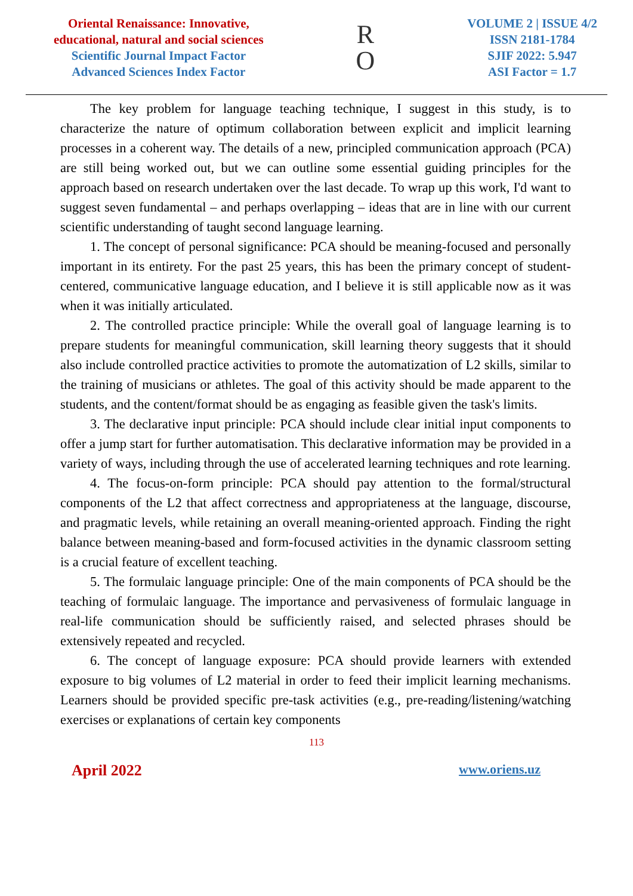Oriental Renaissance: Innovative,
educational, natural and social sciences
Scientific Journal Impact Factor
Advanced Sciences Index Factor
R
O
VOLUME 2 | ISSUE 4/2
ISSN 2181-1784
SJIF 2022: 5.947
ASI Factor = 1.7
The key problem for language teaching technique, I suggest in this study, is to characterize the nature of optimum collaboration between explicit and implicit learning processes in a coherent way. The details of a new, principled communication approach (PCA) are still being worked out, but we can outline some essential guiding principles for the approach based on research undertaken over the last decade. To wrap up this work, I'd want to suggest seven fundamental – and perhaps overlapping – ideas that are in line with our current scientific understanding of taught second language learning.
1. The concept of personal significance: PCA should be meaning-focused and personally important in its entirety. For the past 25 years, this has been the primary concept of student-centered, communicative language education, and I believe it is still applicable now as it was when it was initially articulated.
2. The controlled practice principle: While the overall goal of language learning is to prepare students for meaningful communication, skill learning theory suggests that it should also include controlled practice activities to promote the automatization of L2 skills, similar to the training of musicians or athletes. The goal of this activity should be made apparent to the students, and the content/format should be as engaging as feasible given the task's limits.
3. The declarative input principle: PCA should include clear initial input components to offer a jump start for further automatisation. This declarative information may be provided in a variety of ways, including through the use of accelerated learning techniques and rote learning.
4. The focus-on-form principle: PCA should pay attention to the formal/structural components of the L2 that affect correctness and appropriateness at the language, discourse, and pragmatic levels, while retaining an overall meaning-oriented approach. Finding the right balance between meaning-based and form-focused activities in the dynamic classroom setting is a crucial feature of excellent teaching.
5. The formulaic language principle: One of the main components of PCA should be the teaching of formulaic language. The importance and pervasiveness of formulaic language in real-life communication should be sufficiently raised, and selected phrases should be extensively repeated and recycled.
6. The concept of language exposure: PCA should provide learners with extended exposure to big volumes of L2 material in order to feed their implicit learning mechanisms. Learners should be provided specific pre-task activities (e.g., pre-reading/listening/watching exercises or explanations of certain key components
113
April 2022 www.oriens.uz